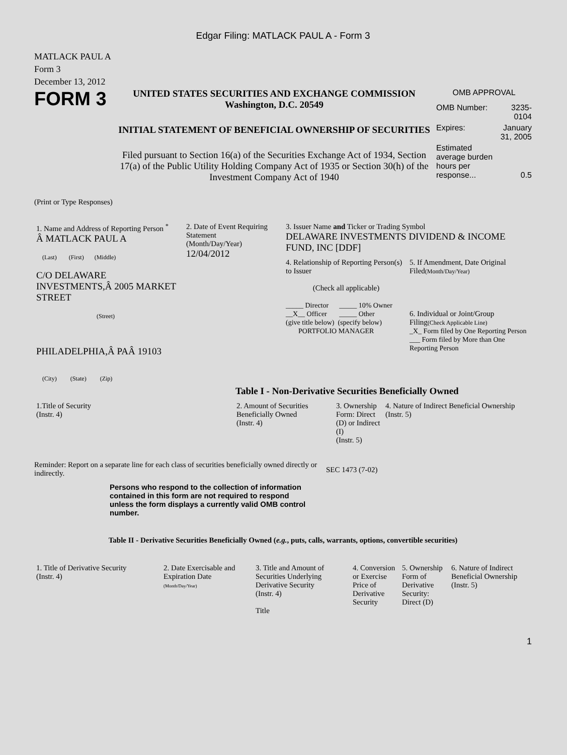Edgar Filing: MATLACK PAUL A - Form 3
MATLACK PAUL A
Form 3
December 13, 2012
FORM 3
UNITED STATES SECURITIES AND EXCHANGE COMMISSION
Washington, D.C. 20549
INITIAL STATEMENT OF BENEFICIAL OWNERSHIP OF SECURITIES
Filed pursuant to Section 16(a) of the Securities Exchange Act of 1934, Section 17(a) of the Public Utility Holding Company Act of 1935 or Section 30(h) of the Investment Company Act of 1940
OMB APPROVAL
| OMB Number: | 3235-0104 |
| Expires: | January 31, 2005 |
| Estimated average burden hours per response... | 0.5 |
(Print or Type Responses)
| 1. Name and Address of Reporting Person <sup>*</sup> Â MATLACK PAUL A (Last) (First) (Middle) C/O DELAWARE INVESTMENTS,Â 2005 MARKET STREET (Street) PHILADELPHIA,Â PAÂ 19103 (City) (State) (Zip) | 2. Date of Event Requiring Statement (Month/Day/Year) 12/04/2012 | 3. Issuer Name and Ticker or Trading Symbol DELAWARE INVESTMENTS DIVIDEND & INCOME FUND, INC [DDF] / 4. Relationship of Reporting Person(s) to Issuer (Check all applicable) _____ Director _____ 10% Owner __X__ Officer _____ Other (give title below) (specify below) PORTFOLIO MANAGER / 5. If Amendment, Date Original Filed (Month/Day/Year) 6. Individual or Joint/Group Filing (Check Applicable Line) _X_ Form filed by One Reporting Person ___ Form filed by More than One Reporting Person / |
Table I - Non-Derivative Securities Beneficially Owned
| 1.Title of Security (Instr. 4) | 2. Amount of Securities Beneficially Owned (Instr. 4) | 3. Ownership Form: Direct (D) or Indirect (I) (Instr. 5) | 4. Nature of Indirect Beneficial Ownership (Instr. 5) |
| --- | --- | --- | --- |
Reminder: Report on a separate line for each class of securities beneficially owned directly or indirectly.
SEC 1473 (7-02)
Persons who respond to the collection of information contained in this form are not required to respond unless the form displays a currently valid OMB control number.
Table II - Derivative Securities Beneficially Owned (e.g., puts, calls, warrants, options, convertible securities)
| 1. Title of Derivative Security (Instr. 4) | 2. Date Exercisable and Expiration Date (Month/Day/Year) | 3. Title and Amount of Securities Underlying Derivative Security (Instr. 4) Title | 4. Conversion or Exercise Price of Derivative Security | 5. Ownership Form of Derivative Security: Direct (D) | 6. Nature of Indirect Beneficial Ownership (Instr. 5) |
| --- | --- | --- | --- | --- | --- |
1